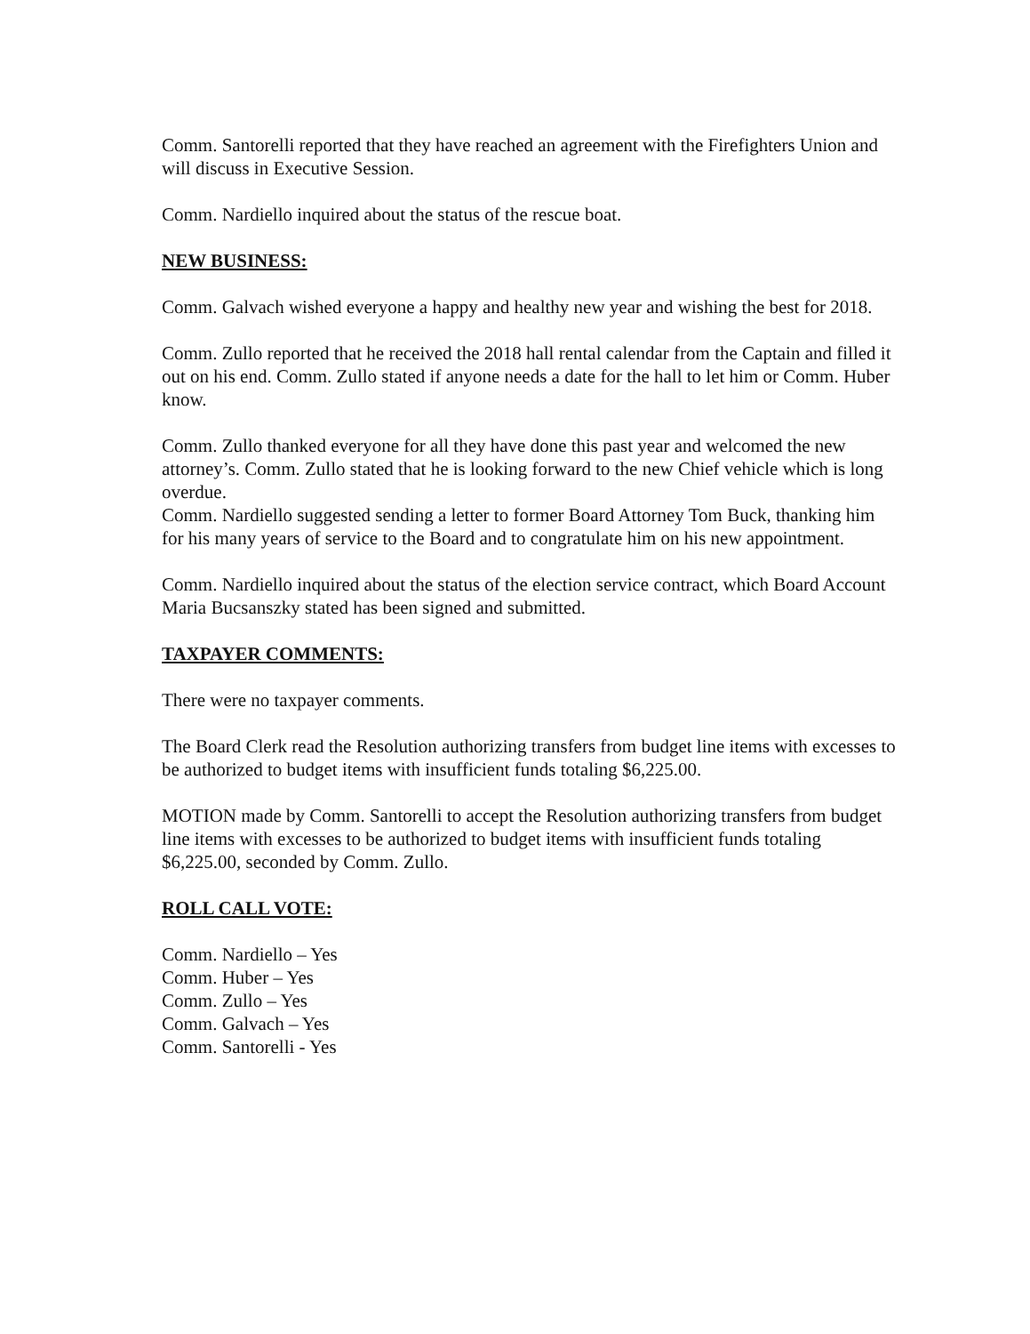Comm. Santorelli reported that they have reached an agreement with the Firefighters Union and will discuss in Executive Session.
Comm. Nardiello inquired about the status of the rescue boat.
NEW BUSINESS:
Comm. Galvach wished everyone a happy and healthy new year and wishing the best for 2018.
Comm. Zullo reported that he received the 2018 hall rental calendar from the Captain and filled it out on his end. Comm. Zullo stated if anyone needs a date for the hall to let him or Comm. Huber know.
Comm. Zullo thanked everyone for all they have done this past year and welcomed the new attorney’s. Comm. Zullo stated that he is looking forward to the new Chief vehicle which is long overdue.
Comm. Nardiello suggested sending a letter to former Board Attorney Tom Buck, thanking him for his many years of service to the Board and to congratulate him on his new appointment.
Comm. Nardiello inquired about the status of the election service contract, which Board Account Maria Bucsanszky stated has been signed and submitted.
TAXPAYER COMMENTS:
There were no taxpayer comments.
The Board Clerk read the Resolution authorizing transfers from budget line items with excesses to be authorized to budget items with insufficient funds totaling $6,225.00.
MOTION made by Comm. Santorelli to accept the Resolution authorizing transfers from budget line items with excesses to be authorized to budget items with insufficient funds totaling $6,225.00, seconded by Comm. Zullo.
ROLL CALL VOTE:
Comm. Nardiello – Yes
Comm. Huber – Yes
Comm. Zullo – Yes
Comm. Galvach – Yes
Comm. Santorelli - Yes